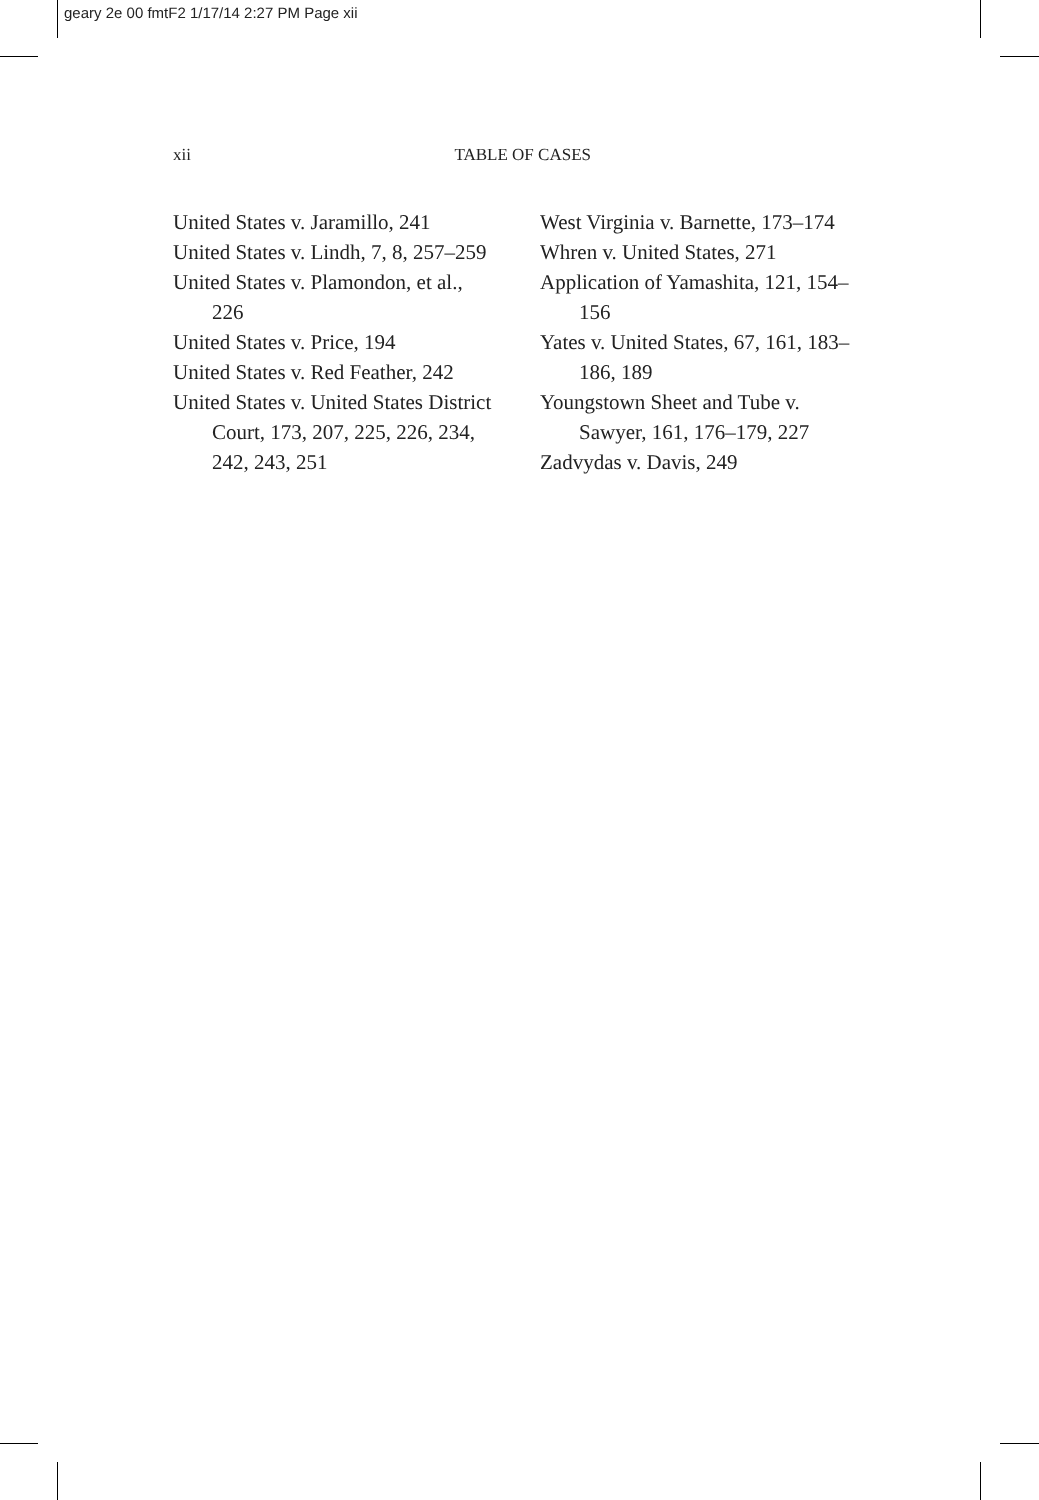geary 2e 00 fmtF2 1/17/14 2:27 PM Page xii
xii TABLE OF CASES
United States v. Jaramillo, 241
United States v. Lindh, 7, 8, 257–259
United States v. Plamondon, et al., 226
United States v. Price, 194
United States v. Red Feather, 242
United States v. United States District Court, 173, 207, 225, 226, 234, 242, 243, 251
West Virginia v. Barnette, 173–174
Whren v. United States, 271
Application of Yamashita, 121, 154–156
Yates v. United States, 67, 161, 183–186, 189
Youngstown Sheet and Tube v. Sawyer, 161, 176–179, 227
Zadvydas v. Davis, 249